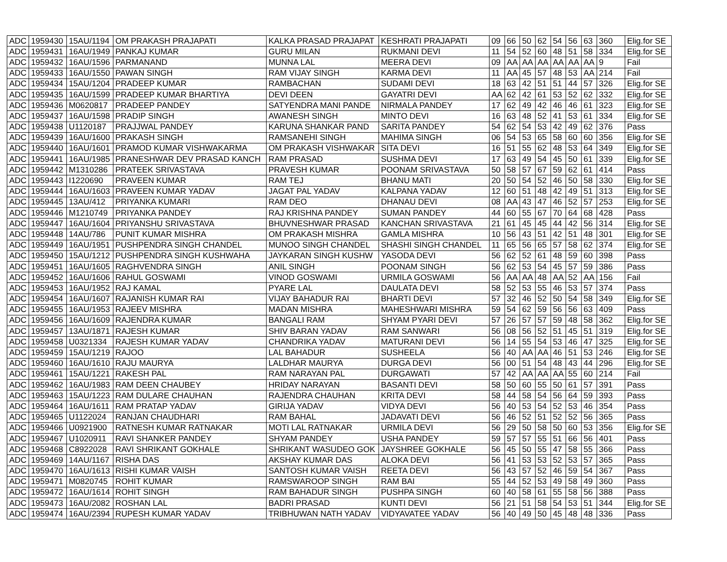| ADC | 1959430 | 15AU/1194 | OM PRAKASH PRAJAPATI | KALKA PRASAD PRAJAPAT | KESHRATI PRAJAPATI | 09 | 66 | 50 | 62 | 54 | 56 | 63 | 360 | Elig.for SE |
| ADC | 1959431 | 16AU/1949 | PANKAJ KUMAR | GURU MILAN | RUKMANI DEVI | 11 | 54 | 52 | 60 | 48 | 51 | 58 | 334 | Elig.for SE |
| ADC | 1959432 | 16AU/1596 | PARMANAND | MUNNA LAL | MEERA DEVI | 09 | AA | AA | AA | AA | AA | AA | 9 | Fail |
| ADC | 1959433 | 16AU/1550 | PAWAN SINGH | RAM VIJAY SINGH | KARMA DEVI | 11 | AA | 45 | 57 | 48 | 53 | AA | 214 | Fail |
| ADC | 1959434 | 15AU/1204 | PRADEEP KUMAR | RAMBACHAN | SUDAMI DEVI | 18 | 63 | 42 | 51 | 51 | 44 | 57 | 326 | Elig.for SE |
| ADC | 1959435 | 16AU/1599 | PRADEEP KUMAR BHARTIYA | DEVI DEEN | GAYATRI DEVI | AA | 62 | 42 | 61 | 53 | 52 | 62 | 332 | Elig.for SE |
| ADC | 1959436 | M0620817 | PRADEEP PANDEY | SATYENDRA MANI PANDE | NIRMALA PANDEY | 17 | 62 | 49 | 42 | 46 | 46 | 61 | 323 | Elig.for SE |
| ADC | 1959437 | 16AU/1598 | PRADIP SINGH | AWANESH SINGH | MINTO DEVI | 16 | 63 | 48 | 52 | 41 | 53 | 61 | 334 | Elig.for SE |
| ADC | 1959438 | U1120187 | PRAJJWAL PANDEY | KARUNA SHANKAR PAND | SARITA PANDEY | 54 | 62 | 54 | 53 | 42 | 49 | 62 | 376 | Pass |
| ADC | 1959439 | 16AU/1600 | PRAKASH SINGH | RAMSANEHI SINGH | MAHIMA SINGH | 06 | 54 | 53 | 65 | 58 | 60 | 60 | 356 | Elig.for SE |
| ADC | 1959440 | 16AU/1601 | PRAMOD KUMAR VISHWAKARMA | OM PRAKASH VISHWAKAR | SITA DEVI | 16 | 51 | 55 | 62 | 48 | 53 | 64 | 349 | Elig.for SE |
| ADC | 1959441 | 16AU/1985 | PRANESHWAR DEV PRASAD KANCH | RAM PRASAD | SUSHMA DEVI | 17 | 63 | 49 | 54 | 45 | 50 | 61 | 339 | Elig.for SE |
| ADC | 1959442 | M1310286 | PRATEEK SRIVASTAVA | PRAVESH KUMAR | POONAM SRIVASTAVA | 50 | 58 | 57 | 67 | 59 | 62 | 61 | 414 | Pass |
| ADC | 1959443 | I1220690 | PRAVEEN KUMAR | RAM TEJ | BHANU MATI | 20 | 50 | 54 | 52 | 46 | 50 | 58 | 330 | Elig.for SE |
| ADC | 1959444 | 16AU/1603 | PRAVEEN KUMAR YADAV | JAGAT PAL YADAV | KALPANA YADAV | 12 | 60 | 51 | 48 | 42 | 49 | 51 | 313 | Elig.for SE |
| ADC | 1959445 | 13AU/412 | PRIYANKA KUMARI | RAM DEO | DHANAU DEVI | 08 | AA | 43 | 47 | 46 | 52 | 57 | 253 | Elig.for SE |
| ADC | 1959446 | M1210749 | PRIYANKA PANDEY | RAJ KRISHNA PANDEY | SUMAN PANDEY | 44 | 60 | 55 | 67 | 70 | 64 | 68 | 428 | Pass |
| ADC | 1959447 | 16AU/1604 | PRIYANSHU SRIVASTAVA | BHUVNESHWAR PRASAD | KANCHAN SRIVASTAVA | 21 | 61 | 45 | 45 | 44 | 42 | 56 | 314 | Elig.for SE |
| ADC | 1959448 | 14AU/786 | PUNIT KUMAR MISHRA | OM PRAKASH MISHRA | GAMLA MISHRA | 10 | 56 | 43 | 51 | 42 | 51 | 48 | 301 | Elig.for SE |
| ADC | 1959449 | 16AU/1951 | PUSHPENDRA SINGH CHANDEL | MUNOO SINGH CHANDEL | SHASHI SINGH CHANDEL | 11 | 65 | 56 | 65 | 57 | 58 | 62 | 374 | Elig.for SE |
| ADC | 1959450 | 15AU/1212 | PUSHPENDRA SINGH KUSHWAHA | JAYKARAN SINGH KUSHW | YASODA DEVI | 56 | 62 | 52 | 61 | 48 | 59 | 60 | 398 | Pass |
| ADC | 1959451 | 16AU/1605 | RAGHVENDRA SINGH | ANIL SINGH | POONAM SINGH | 56 | 62 | 53 | 54 | 45 | 57 | 59 | 386 | Pass |
| ADC | 1959452 | 16AU/1606 | RAHUL GOSWAMI | VINOD GOSWAMI | URMILA GOSWAMI | 56 | AA | AA | 48 | AA | 52 | AA | 156 | Fail |
| ADC | 1959453 | 16AU/1952 | RAJ KAMAL | PYARE LAL | DAULATA DEVI | 58 | 52 | 53 | 55 | 46 | 53 | 57 | 374 | Pass |
| ADC | 1959454 | 16AU/1607 | RAJANISH KUMAR RAI | VIJAY BAHADUR RAI | BHARTI DEVI | 57 | 32 | 46 | 52 | 50 | 54 | 58 | 349 | Elig.for SE |
| ADC | 1959455 | 16AU/1953 | RAJEEV MISHRA | MADAN MISHRA | MAHESHWARI MISHRA | 59 | 54 | 62 | 59 | 56 | 56 | 63 | 409 | Pass |
| ADC | 1959456 | 16AU/1609 | RAJENDRA KUMAR | BANGALI RAM | SHYAM PYARI DEVI | 57 | 26 | 57 | 57 | 59 | 48 | 58 | 362 | Elig.for SE |
| ADC | 1959457 | 13AU/1871 | RAJESH KUMAR | SHIV BARAN YADAV | RAM SANWARI | 56 | 08 | 56 | 52 | 51 | 45 | 51 | 319 | Elig.for SE |
| ADC | 1959458 | U0321334 | RAJESH KUMAR YADAV | CHANDRIKA YADAV | MATURANI DEVI | 56 | 14 | 55 | 54 | 53 | 46 | 47 | 325 | Elig.for SE |
| ADC | 1959459 | 15AU/1219 | RAJOO | LAL BAHADUR | SUSHEELA | 56 | 40 | AA | AA | 46 | 51 | 53 | 246 | Elig.for SE |
| ADC | 1959460 | 16AU/1610 | RAJU MAURYA | LALDHAR MAURYA | DURGA DEVI | 56 | 00 | 51 | 54 | 48 | 43 | 44 | 296 | Elig.for SE |
| ADC | 1959461 | 15AU/1221 | RAKESH PAL | RAM NARAYAN PAL | DURGAWATI | 57 | 42 | AA | AA | AA | 55 | 60 | 214 | Fail |
| ADC | 1959462 | 16AU/1983 | RAM DEEN CHAUBEY | HRIDAY NARAYAN | BASANTI DEVI | 58 | 50 | 60 | 55 | 50 | 61 | 57 | 391 | Pass |
| ADC | 1959463 | 15AU/1223 | RAM DULARE CHAUHAN | RAJENDRA CHAUHAN | KRITA DEVI | 58 | 44 | 58 | 54 | 56 | 64 | 59 | 393 | Pass |
| ADC | 1959464 | 16AU/1611 | RAM PRATAP YADAV | GIRIJA YADAV | VIDYA DEVI | 56 | 40 | 53 | 54 | 52 | 53 | 46 | 354 | Pass |
| ADC | 1959465 | U1122024 | RANJAN CHAUDHARI | RAM BAHAL | JADAVATI DEVI | 56 | 46 | 52 | 51 | 52 | 52 | 56 | 365 | Pass |
| ADC | 1959466 | U0921900 | RATNESH KUMAR RATNAKAR | MOTI LAL RATNAKAR | URMILA DEVI | 56 | 29 | 50 | 58 | 50 | 60 | 53 | 356 | Elig.for SE |
| ADC | 1959467 | U1020911 | RAVI SHANKER PANDEY | SHYAM PANDEY | USHA PANDEY | 59 | 57 | 57 | 55 | 51 | 66 | 56 | 401 | Pass |
| ADC | 1959468 | C8922028 | RAVI SHRIKANT GOKHALE | SHRIKANT WASUDEO GOK | JAYSHREE GOKHALE | 56 | 45 | 50 | 55 | 47 | 58 | 55 | 366 | Pass |
| ADC | 1959469 | 14AU/1167 | RISHA DAS | AKSHAY KUMAR DAS | ALOKA DEVI | 56 | 41 | 53 | 53 | 52 | 53 | 57 | 365 | Pass |
| ADC | 1959470 | 16AU/1613 | RISHI KUMAR VAISH | SANTOSH KUMAR VAISH | REETA DEVI | 56 | 43 | 57 | 52 | 46 | 59 | 54 | 367 | Pass |
| ADC | 1959471 | M0820745 | ROHIT KUMAR | RAMSWAROOP SINGH | RAM BAI | 55 | 44 | 52 | 53 | 49 | 58 | 49 | 360 | Pass |
| ADC | 1959472 | 16AU/1614 | ROHIT SINGH | RAM BAHADUR SINGH | PUSHPA SINGH | 60 | 40 | 58 | 61 | 55 | 58 | 56 | 388 | Pass |
| ADC | 1959473 | 16AU/2082 | ROSHAN LAL | BADRI PRASAD | KUNTI DEVI | 56 | 21 | 51 | 58 | 54 | 53 | 51 | 344 | Elig.for SE |
| ADC | 1959474 | 16AU/2394 | RUPESH KUMAR YADAV | TRIBHUWAN NATH YADAV | VIDYAVATEE YADAV | 56 | 40 | 49 | 50 | 45 | 48 | 48 | 336 | Pass |